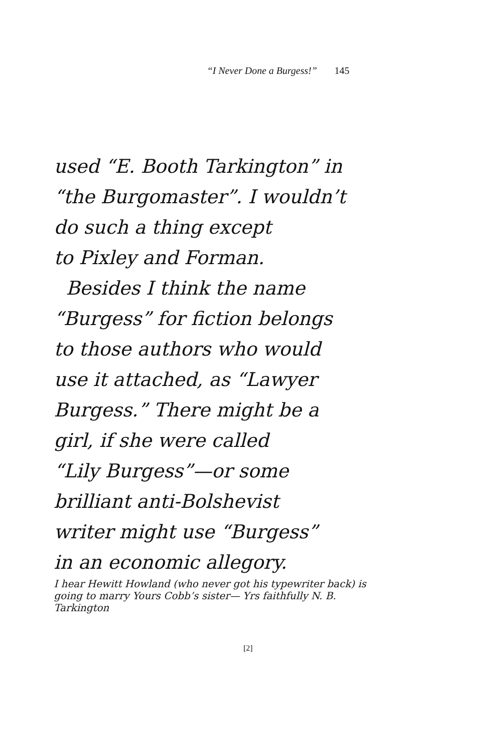“I Never Done a Burgess!” 145
used “E. Booth Tarkington” in
“the Burgomaster”. I wouldn’t
do such a thing except
to Pixley and Forman.
Besides I think the name
“Burgess” for fiction belongs
to those authors who would
use it attached, as “Lawyer
Burgess.” There might be a
girl, if she were called
“Lily Burgess”—or some
brilliant anti-Bolshevist
writer might use “Burgess”
in an economic allegory.
I hear Hewitt Howland (who never got his typewriter back) is going to marry Yours Cobb’s sister— Yrs faithfully N. B. Tarkington
[2]